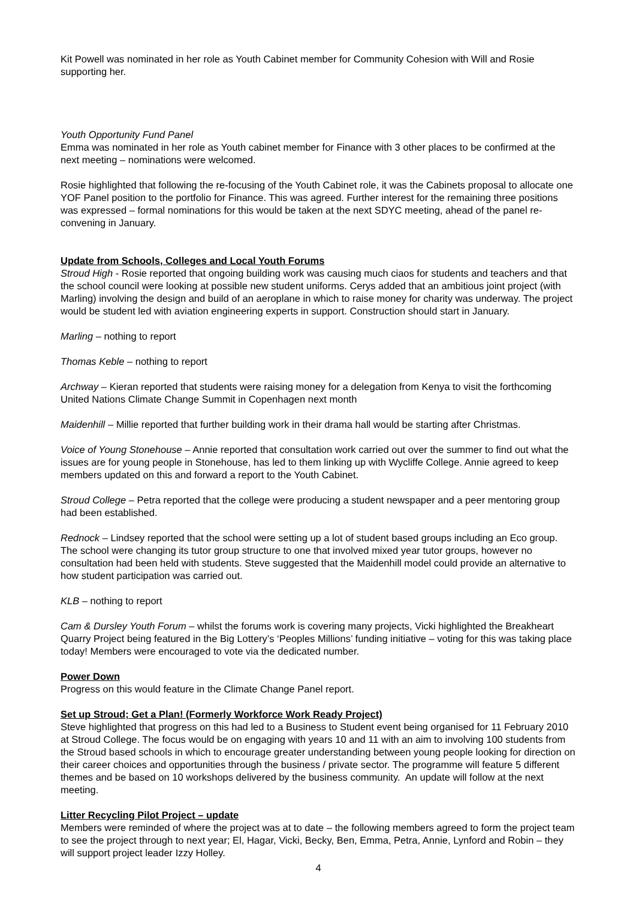Kit Powell was nominated in her role as Youth Cabinet member for Community Cohesion with Will and Rosie supporting her.
Youth Opportunity Fund Panel
Emma was nominated in her role as Youth cabinet member for Finance with 3 other places to be confirmed at the next meeting – nominations were welcomed.
Rosie highlighted that following the re-focusing of the Youth Cabinet role, it was the Cabinets proposal to allocate one YOF Panel position to the portfolio for Finance. This was agreed. Further interest for the remaining three positions was expressed – formal nominations for this would be taken at the next SDYC meeting, ahead of the panel re-convening in January.
Update from Schools, Colleges and Local Youth Forums
Stroud High - Rosie reported that ongoing building work was causing much ciaos for students and teachers and that the school council were looking at possible new student uniforms. Cerys added that an ambitious joint project (with Marling) involving the design and build of an aeroplane in which to raise money for charity was underway. The project would be student led with aviation engineering experts in support. Construction should start in January.
Marling – nothing to report
Thomas Keble – nothing to report
Archway – Kieran reported that students were raising money for a delegation from Kenya to visit the forthcoming United Nations Climate Change Summit in Copenhagen next month
Maidenhill – Millie reported that further building work in their drama hall would be starting after Christmas.
Voice of Young Stonehouse – Annie reported that consultation work carried out over the summer to find out what the issues are for young people in Stonehouse, has led to them linking up with Wycliffe College. Annie agreed to keep members updated on this and forward a report to the Youth Cabinet.
Stroud College – Petra reported that the college were producing a student newspaper and a peer mentoring group had been established.
Rednock – Lindsey reported that the school were setting up a lot of student based groups including an Eco group. The school were changing its tutor group structure to one that involved mixed year tutor groups, however no consultation had been held with students. Steve suggested that the Maidenhill model could provide an alternative to how student participation was carried out.
KLB – nothing to report
Cam & Dursley Youth Forum – whilst the forums work is covering many projects, Vicki highlighted the Breakheart Quarry Project being featured in the Big Lottery’s ‘Peoples Millions’ funding initiative – voting for this was taking place today! Members were encouraged to vote via the dedicated number.
Power Down
Progress on this would feature in the Climate Change Panel report.
Set up Stroud; Get a Plan! (Formerly Workforce Work Ready Project)
Steve highlighted that progress on this had led to a Business to Student event being organised for 11 February 2010 at Stroud College. The focus would be on engaging with years 10 and 11 with an aim to involving 100 students from the Stroud based schools in which to encourage greater understanding between young people looking for direction on their career choices and opportunities through the business / private sector. The programme will feature 5 different themes and be based on 10 workshops delivered by the business community. An update will follow at the next meeting.
Litter Recycling Pilot Project – update
Members were reminded of where the project was at to date – the following members agreed to form the project team to see the project through to next year; El, Hagar, Vicki, Becky, Ben, Emma, Petra, Annie, Lynford and Robin – they will support project leader Izzy Holley.
4